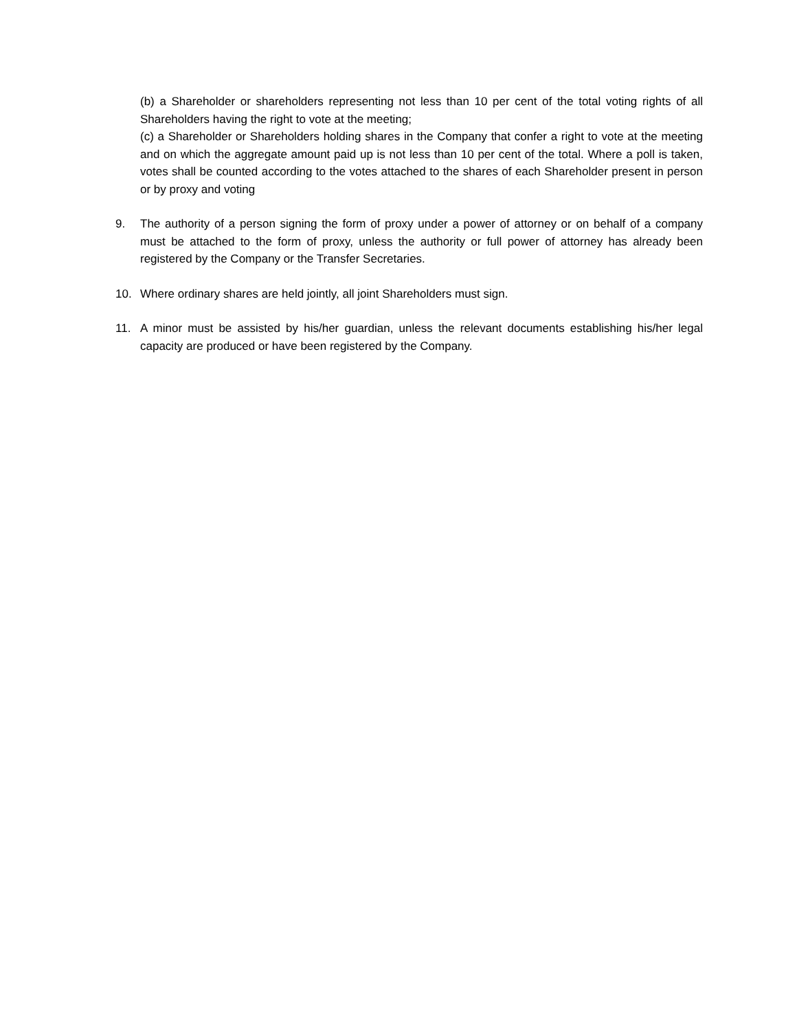(b) a Shareholder or shareholders representing not less than 10 per cent of the total voting rights of all Shareholders having the right to vote at the meeting;
(c) a Shareholder or Shareholders holding shares in the Company that confer a right to vote at the meeting and on which the aggregate amount paid up is not less than 10 per cent of the total. Where a poll is taken, votes shall be counted according to the votes attached to the shares of each Shareholder present in person or by proxy and voting
9. The authority of a person signing the form of proxy under a power of attorney or on behalf of a company must be attached to the form of proxy, unless the authority or full power of attorney has already been registered by the Company or the Transfer Secretaries.
10. Where ordinary shares are held jointly, all joint Shareholders must sign.
11. A minor must be assisted by his/her guardian, unless the relevant documents establishing his/her legal capacity are produced or have been registered by the Company.